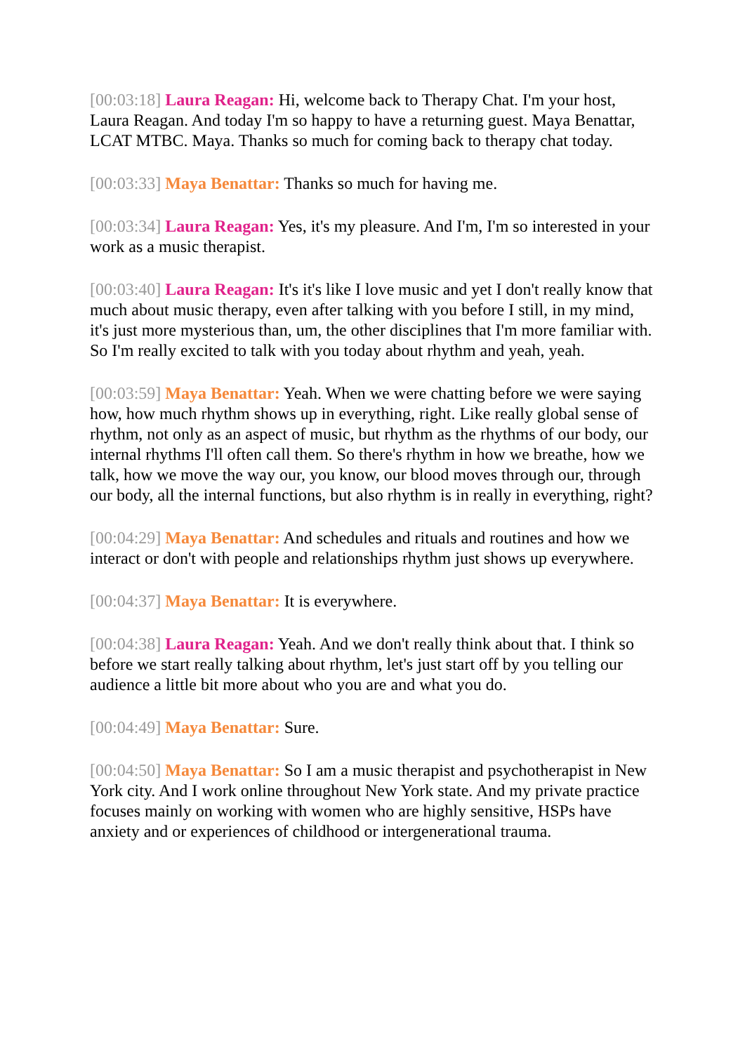[00:03:18] Laura Reagan: Hi, welcome back to Therapy Chat. I'm your host, Laura Reagan. And today I'm so happy to have a returning guest. Maya Benattar, LCAT MTBC. Maya. Thanks so much for coming back to therapy chat today.
[00:03:33] Maya Benattar: Thanks so much for having me.
[00:03:34] Laura Reagan: Yes, it's my pleasure. And I'm, I'm so interested in your work as a music therapist.
[00:03:40] Laura Reagan: It's it's like I love music and yet I don't really know that much about music therapy, even after talking with you before I still, in my mind, it's just more mysterious than, um, the other disciplines that I'm more familiar with. So I'm really excited to talk with you today about rhythm and yeah, yeah.
[00:03:59] Maya Benattar: Yeah. When we were chatting before we were saying how, how much rhythm shows up in everything, right. Like really global sense of rhythm, not only as an aspect of music, but rhythm as the rhythms of our body, our internal rhythms I'll often call them. So there's rhythm in how we breathe, how we talk, how we move the way our, you know, our blood moves through our, through our body, all the internal functions, but also rhythm is in really in everything, right?
[00:04:29] Maya Benattar: And schedules and rituals and routines and how we interact or don't with people and relationships rhythm just shows up everywhere.
[00:04:37] Maya Benattar: It is everywhere.
[00:04:38] Laura Reagan: Yeah. And we don't really think about that. I think so before we start really talking about rhythm, let's just start off by you telling our audience a little bit more about who you are and what you do.
[00:04:49] Maya Benattar: Sure.
[00:04:50] Maya Benattar: So I am a music therapist and psychotherapist in New York city. And I work online throughout New York state. And my private practice focuses mainly on working with women who are highly sensitive, HSPs have anxiety and or experiences of childhood or intergenerational trauma.